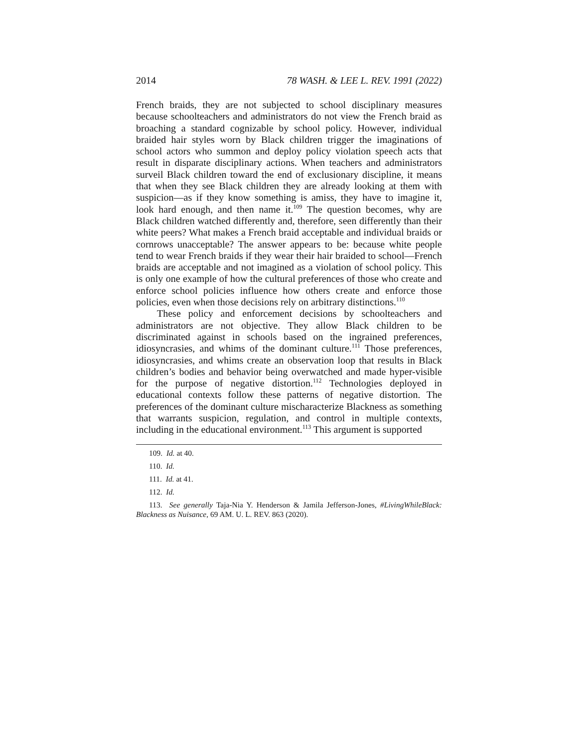2014 78 WASH. & LEE L. REV. 1991 (2022)
French braids, they are not subjected to school disciplinary measures because schoolteachers and administrators do not view the French braid as broaching a standard cognizable by school policy. However, individual braided hair styles worn by Black children trigger the imaginations of school actors who summon and deploy policy violation speech acts that result in disparate disciplinary actions. When teachers and administrators surveil Black children toward the end of exclusionary discipline, it means that when they see Black children they are already looking at them with suspicion—as if they know something is amiss, they have to imagine it, look hard enough, and then name it.<sup>109</sup> The question becomes, why are Black children watched differently and, therefore, seen differently than their white peers? What makes a French braid acceptable and individual braids or cornrows unacceptable? The answer appears to be: because white people tend to wear French braids if they wear their hair braided to school—French braids are acceptable and not imagined as a violation of school policy. This is only one example of how the cultural preferences of those who create and enforce school policies influence how others create and enforce those policies, even when those decisions rely on arbitrary distinctions.<sup>110</sup>
These policy and enforcement decisions by schoolteachers and administrators are not objective. They allow Black children to be discriminated against in schools based on the ingrained preferences, idiosyncrasies, and whims of the dominant culture.<sup>111</sup> Those preferences, idiosyncrasies, and whims create an observation loop that results in Black children’s bodies and behavior being overwatched and made hyper-visible for the purpose of negative distortion.<sup>112</sup> Technologies deployed in educational contexts follow these patterns of negative distortion. The preferences of the dominant culture mischaracterize Blackness as something that warrants suspicion, regulation, and control in multiple contexts, including in the educational environment.<sup>113</sup> This argument is supported
109. Id. at 40.
110. Id.
111. Id. at 41.
112. Id.
113. See generally Taja-Nia Y. Henderson & Jamila Jefferson-Jones, #LivingWhileBlack: Blackness as Nuisance, 69 AM. U. L. REV. 863 (2020).